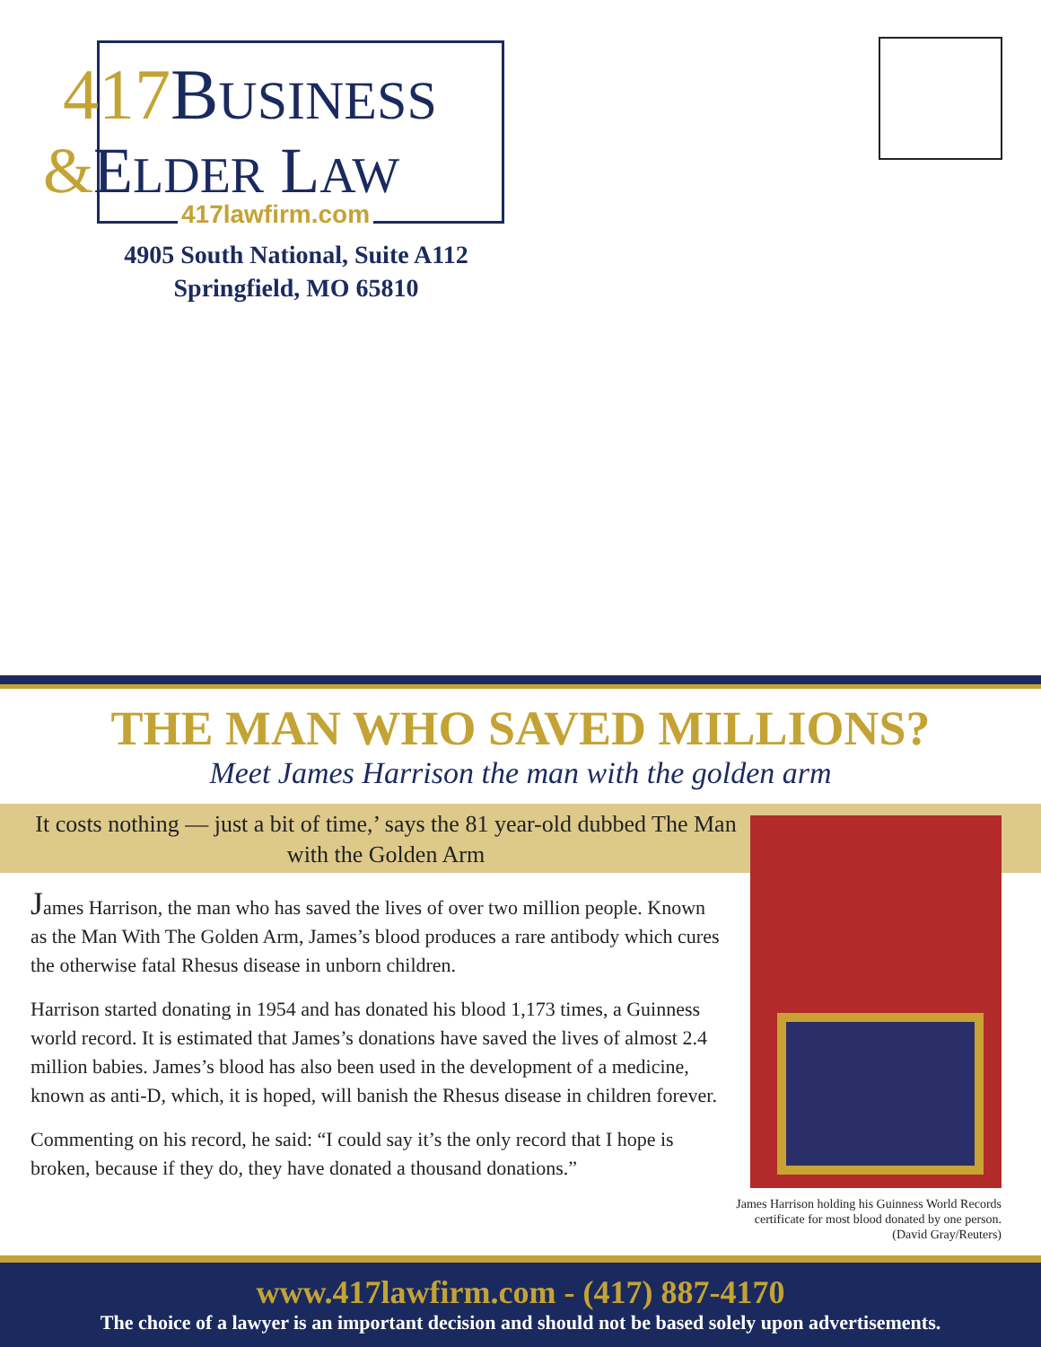417 BUSINESS
&ELDER LAW
417lawfirm.com
4905 South National, Suite A112
Springfield, MO 65810
THE MAN WHO SAVED MILLIONS?
Meet James Harrison the man with the golden arm
It costs nothing — just a bit of time,’ says the 81 year-old dubbed The Man with the Golden Arm
James Harrison, the man who has saved the lives of over two million people. Known as the Man With The Golden Arm, James’s blood produces a rare antibody which cures the otherwise fatal Rhesus disease in unborn children.
Harrison started donating in 1954 and has donated his blood 1,173 times, a Guinness world record. It is estimated that James’s donations have saved the lives of almost 2.4 million babies. James’s blood has also been used in the development of a medicine, known as anti-D, which, it is hoped, will banish the Rhesus disease in children forever.
Commenting on his record, he said: “I could say it’s the only record that I hope is broken, because if they do, they have donated a thousand donations.”
James Harrison holding his Guinness World Records certificate for most blood donated by one person. (David Gray/Reuters)
www.417lawfirm.com - (417) 887-4170
The choice of a lawyer is an important decision and should not be based solely upon advertisements.